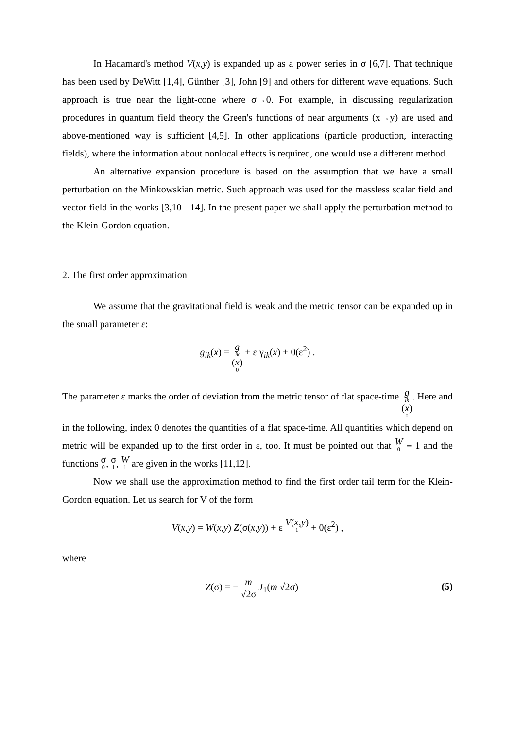In Hadamard's method V(x,y) is expanded up as a power series in σ [6,7]. That technique has been used by DeWitt [1,4], Günther [3], John [9] and others for different wave equations. Such approach is true near the light-cone where σ→0. For example, in discussing regularization procedures in quantum field theory the Green's functions of near arguments (x→y) are used and above-mentioned way is sufficient [4,5]. In other applications (particle production, interacting fields), where the information about nonlocal effects is required, one would use a different method.
An alternative expansion procedure is based on the assumption that we have a small perturbation on the Minkowskian metric. Such approach was used for the massless scalar field and vector field in the works [3,10 - 14]. In the present paper we shall apply the perturbation method to the Klein-Gordon equation.
2. The first order approximation
We assume that the gravitational field is weak and the metric tensor can be expanded up in the small parameter ε:
g<sub>ik</sub>(x) = g<sub>ik</sub>(x)<sub>0</sub> + ε γ<sub>ik</sub>(x) + 0(ε<sup>2</sup>) .
The parameter ε marks the order of deviation from the metric tensor of flat space-time g<sub>ik</sub>(x)<sub>0</sub>. Here and in the following, index 0 denotes the quantities of a flat space-time. All quantities which depend on metric will be expanded up to the first order in ε, too. It must be pointed out that W<sub>0</sub> ≡ 1 and the functions σ<sub>0</sub>, σ<sub>1</sub>, W<sub>1</sub> are given in the works [11,12].
Now we shall use the approximation method to find the first order tail term for the Klein-Gordon equation. Let us search for V of the form
V(x,y) = W(x,y) Z(σ(x,y)) + ε V(x,y)<sub>1</sub> + 0(ε<sup>2</sup>) ,
where
(5) Z(σ) = − m √2σ J<sub>1</sub>(m √2σ)